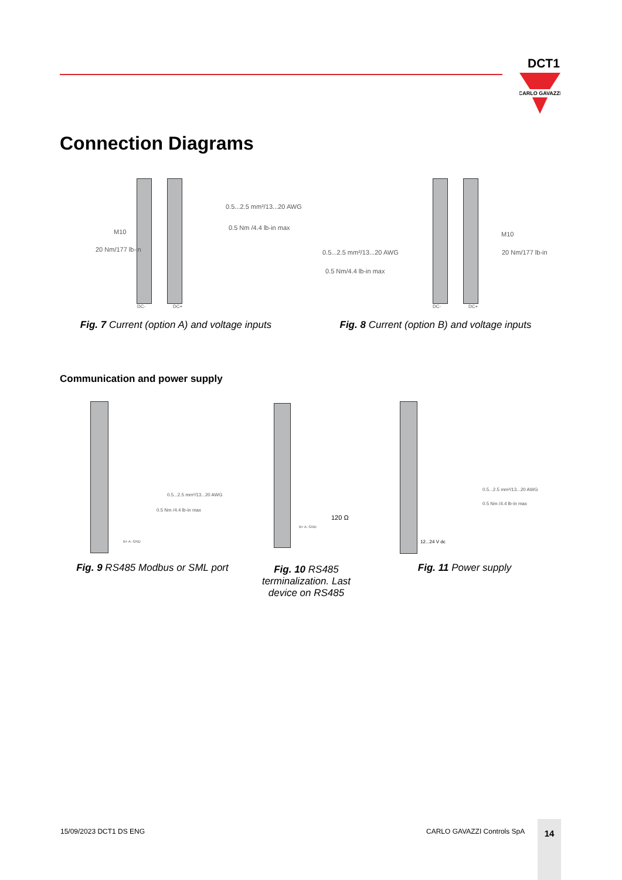DCT1
CARLO GAVAZZI
Connection Diagrams
0.5...2.5 mm²/13...20 AWG
0.5 Nm /4.4 lb-in max
M10
20 Nm/177 lb-in
DC- DC+
Fig. 7 Current (option A) and voltage inputs
0.5...2.5 mm²/13...20 AWG
0.5 Nm/4.4 lb-in max
M10
20 Nm/177 lb-in
DC- DC+
Fig. 8 Current (option B) and voltage inputs
Communication and power supply
0.5...2.5 mm²/13...20 AWG
0.5 Nm /4.4 lb-in max
B+ A- GND
Fig. 9 RS485 Modbus or SML port
120 Ω
B+ A- GND
Fig. 10 RS485 terminalization. Last device on RS485
0.5...2.5 mm²/13...20 AWG
0.5 Nm /4.4 lb-in max
12...24 V dc
Fig. 11 Power supply
15/09/2023 DCT1 DS ENG CARLO GAVAZZI Controls SpA
14